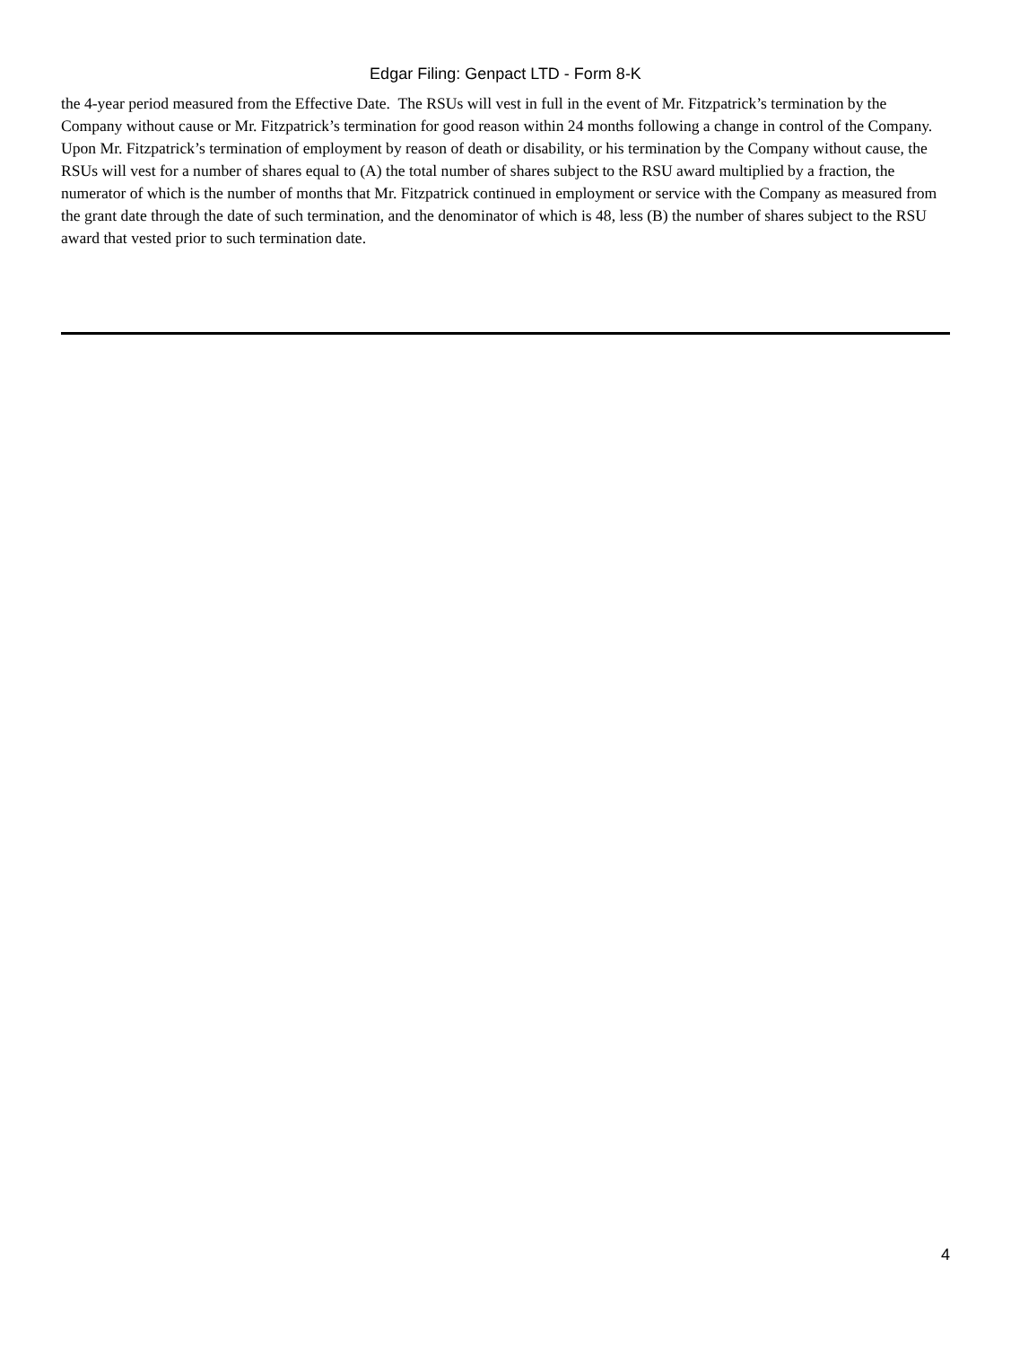Edgar Filing: Genpact LTD - Form 8-K
the 4-year period measured from the Effective Date. The RSUs will vest in full in the event of Mr. Fitzpatrick’s termination by the Company without cause or Mr. Fitzpatrick’s termination for good reason within 24 months following a change in control of the Company. Upon Mr. Fitzpatrick’s termination of employment by reason of death or disability, or his termination by the Company without cause, the RSUs will vest for a number of shares equal to (A) the total number of shares subject to the RSU award multiplied by a fraction, the numerator of which is the number of months that Mr. Fitzpatrick continued in employment or service with the Company as measured from the grant date through the date of such termination, and the denominator of which is 48, less (B) the number of shares subject to the RSU award that vested prior to such termination date.
4